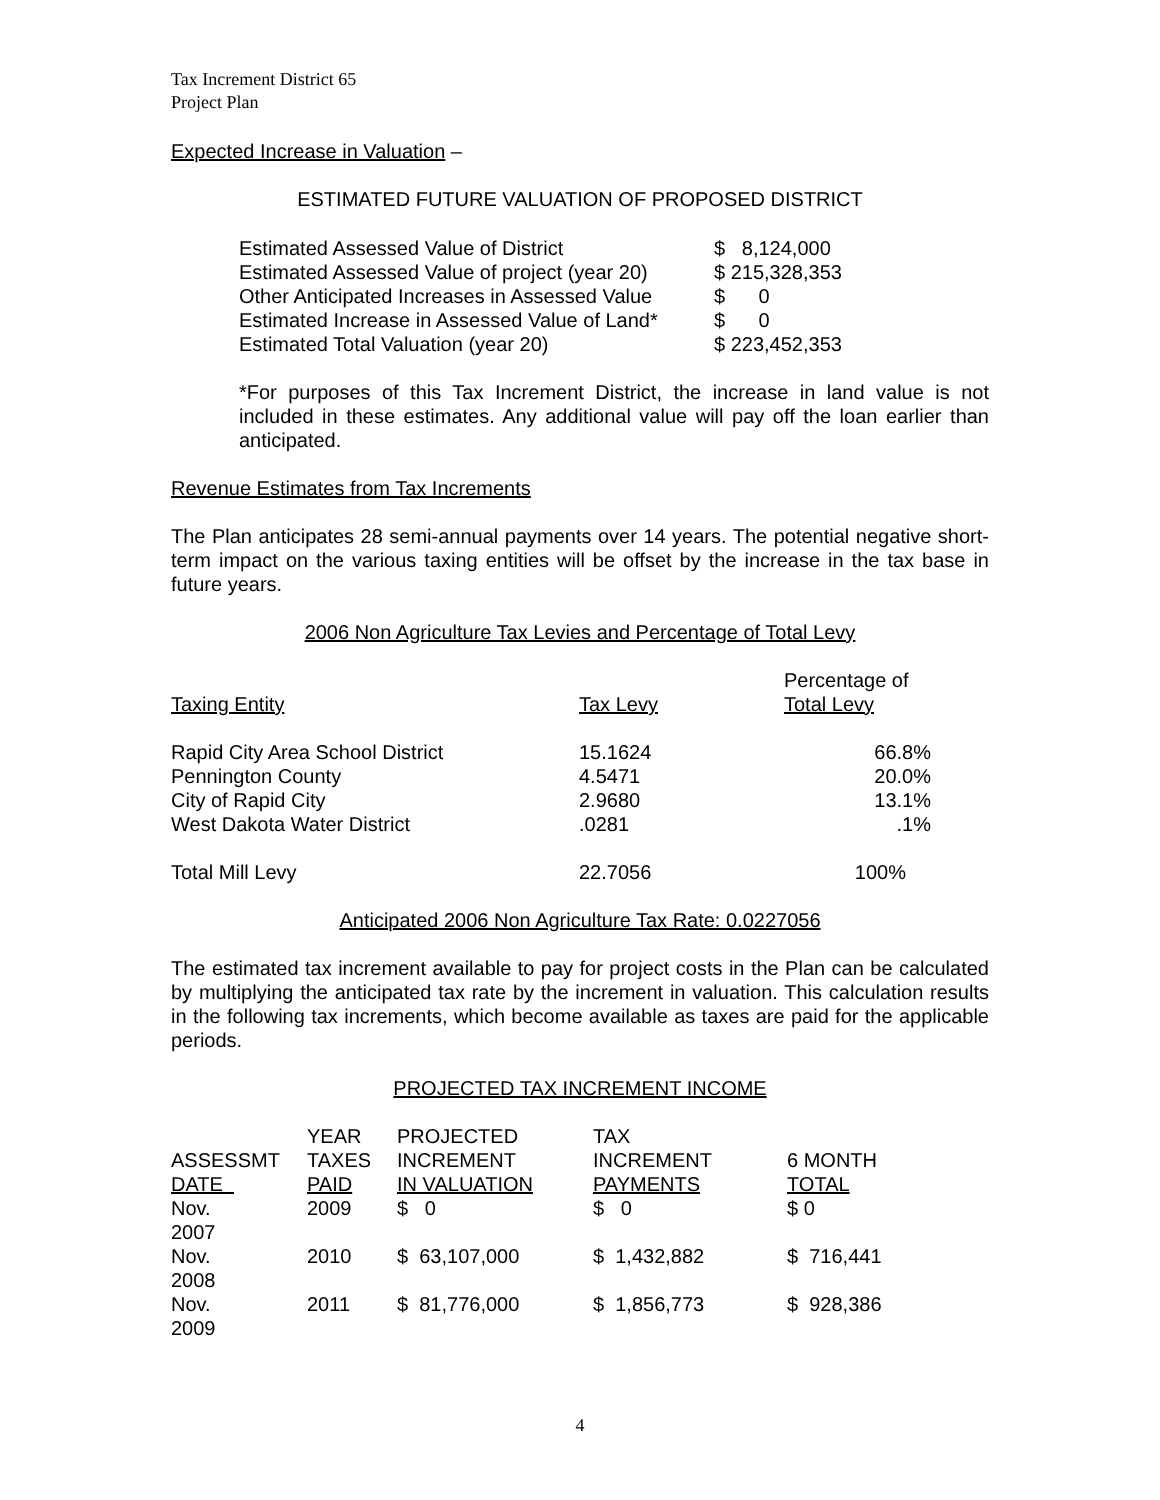Tax Increment District 65
Project Plan
Expected Increase in Valuation –
ESTIMATED FUTURE VALUATION OF PROPOSED DISTRICT
| Estimated Assessed Value of District | $ 8,124,000 |
| Estimated Assessed Value of project (year 20) | $ 215,328,353 |
| Other Anticipated Increases in Assessed Value | $ 0 |
| Estimated Increase in Assessed Value of Land* | $ 0 |
| Estimated Total Valuation (year 20) | $ 223,452,353 |
*For purposes of this Tax Increment District, the increase in land value is not included in these estimates. Any additional value will pay off the loan earlier than anticipated.
Revenue Estimates from Tax Increments
The Plan anticipates 28 semi-annual payments over 14 years. The potential negative short-term impact on the various taxing entities will be offset by the increase in the tax base in future years.
2006 Non Agriculture Tax Levies and Percentage of Total Levy
| Taxing Entity | Tax Levy | Percentage of Total Levy |
| --- | --- | --- |
| Rapid City Area School District | 15.1624 | 66.8% |
| Pennington County | 4.5471 | 20.0% |
| City of Rapid City | 2.9680 | 13.1% |
| West Dakota Water District | .0281 | .1% |
| Total Mill Levy | 22.7056 | 100% |
Anticipated 2006 Non Agriculture Tax Rate: 0.0227056
The estimated tax increment available to pay for project costs in the Plan can be calculated by multiplying the anticipated tax rate by the increment in valuation. This calculation results in the following tax increments, which become available as taxes are paid for the applicable periods.
PROJECTED TAX INCREMENT INCOME
| ASSESSMT DATE | YEAR TAXES PAID | PROJECTED INCREMENT IN VALUATION | TAX INCREMENT PAYMENTS | 6 MONTH TOTAL |
| --- | --- | --- | --- | --- |
| Nov. 2007 | 2009 | $ 0 | $ 0 | $ 0 |
| Nov. 2008 | 2010 | $ 63,107,000 | $ 1,432,882 | $ 716,441 |
| Nov. 2009 | 2011 | $ 81,776,000 | $ 1,856,773 | $ 928,386 |
4